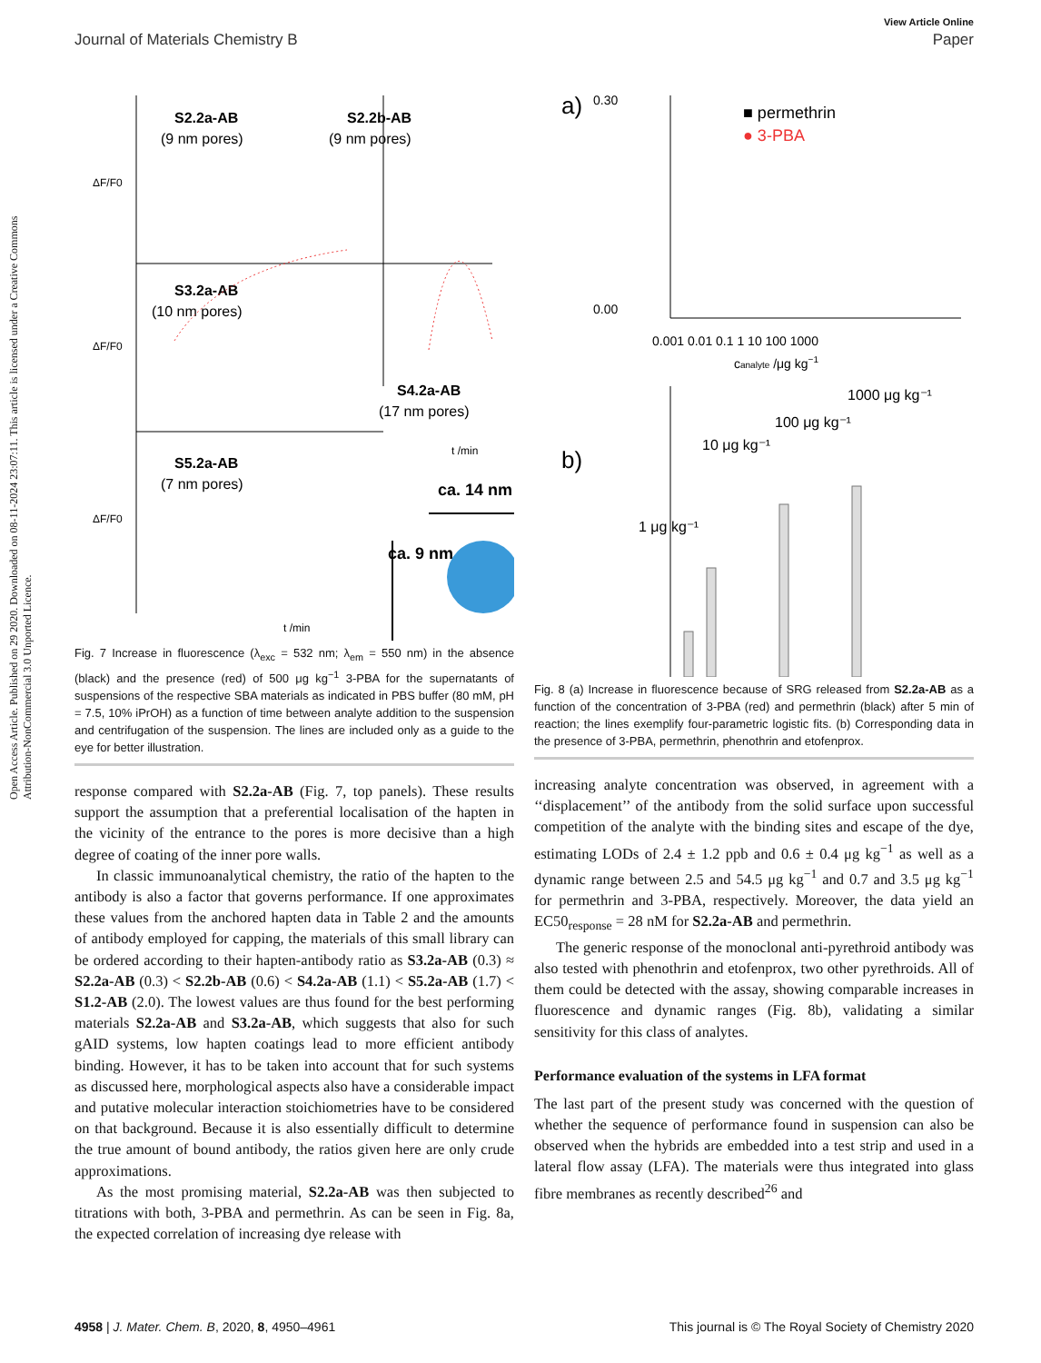Open Access Article. Published on 29 2020. Downloaded on 08-11-2024 23:07:11. This article is licensed under a Creative Commons Attribution-NonCommercial 3.0 Unported Licence.
View Article Online
Journal of Materials Chemistry B Paper
S2.2a-AB
(9 nm pores)
S2.2b-AB
(9 nm pores)
S3.2a-AB
(10 nm pores)
S4.2a-AB
(17 nm pores)
S5.2a-AB
(7 nm pores)
ΔF/F0
ΔF/F0
ΔF/F0
t /min
t /min
ca. 14 nm
ca. 9 nm
Fig. 7 Increase in fluorescence (λ<sub>exc</sub> = 532 nm; λ<sub>em</sub> = 550 nm) in the absence (black) and the presence (red) of 500 μg kg<sup>−1</sup> 3-PBA for the supernatants of suspensions of the respective SBA materials as indicated in PBS buffer (80 mM, pH = 7.5, 10% iPrOH) as a function of time between analyte addition to the suspension and centrifugation of the suspension. The lines are included only as a guide to the eye for better illustration.
response compared with S2.2a-AB (Fig. 7, top panels). These results support the assumption that a preferential localisation of the hapten in the vicinity of the entrance to the pores is more decisive than a high degree of coating of the inner pore walls.
In classic immunoanalytical chemistry, the ratio of the hapten to the antibody is also a factor that governs performance. If one approximates these values from the anchored hapten data in Table 2 and the amounts of antibody employed for capping, the materials of this small library can be ordered according to their hapten-antibody ratio as S3.2a-AB (0.3) ≈ S2.2a-AB (0.3) < S2.2b-AB (0.6) < S4.2a-AB (1.1) < S5.2a-AB (1.7) < S1.2-AB (2.0). The lowest values are thus found for the best performing materials S2.2a-AB and S3.2a-AB, which suggests that also for such gAID systems, low hapten coatings lead to more efficient antibody binding. However, it has to be taken into account that for such systems as discussed here, morphological aspects also have a considerable impact and putative molecular interaction stoichiometries have to be considered on that background. Because it is also essentially difficult to determine the true amount of bound antibody, the ratios given here are only crude approximations.
As the most promising material, S2.2a-AB was then subjected to titrations with both, 3-PBA and permethrin. As can be seen in Fig. 8a, the expected correlation of increasing dye release with
a)
0.30
0.00
■ permethrin
● 3-PBA
0.001 0.01 0.1 1 10 100 1000
canalyte /μg kg−1
b)
1000 μg kg⁻¹
100 μg kg⁻¹
10 μg kg⁻¹
1 μg kg⁻¹
Fig. 8 (a) Increase in fluorescence because of SRG released from S2.2a-AB as a function of the concentration of 3-PBA (red) and permethrin (black) after 5 min of reaction; the lines exemplify four-parametric logistic fits. (b) Corresponding data in the presence of 3-PBA, permethrin, phenothrin and etofenprox.
increasing analyte concentration was observed, in agreement with a ‘‘displacement’’ of the antibody from the solid surface upon successful competition of the analyte with the binding sites and escape of the dye, estimating LODs of 2.4 ± 1.2 ppb and 0.6 ± 0.4 μg kg<sup>−1</sup> as well as a dynamic range between 2.5 and 54.5 μg kg<sup>−1</sup> and 0.7 and 3.5 μg kg<sup>−1</sup> for permethrin and 3-PBA, respectively. Moreover, the data yield an EC50<sub>response</sub> = 28 nM for S2.2a-AB and permethrin.
The generic response of the monoclonal anti-pyrethroid antibody was also tested with phenothrin and etofenprox, two other pyrethroids. All of them could be detected with the assay, showing comparable increases in fluorescence and dynamic ranges (Fig. 8b), validating a similar sensitivity for this class of analytes.
Performance evaluation of the systems in LFA format
The last part of the present study was concerned with the question of whether the sequence of performance found in suspension can also be observed when the hybrids are embedded into a test strip and used in a lateral flow assay (LFA). The materials were thus integrated into glass fibre membranes as recently described<sup>26</sup> and
4958 | J. Mater. Chem. B, 2020, 8, 4950–4961 This journal is © The Royal Society of Chemistry 2020